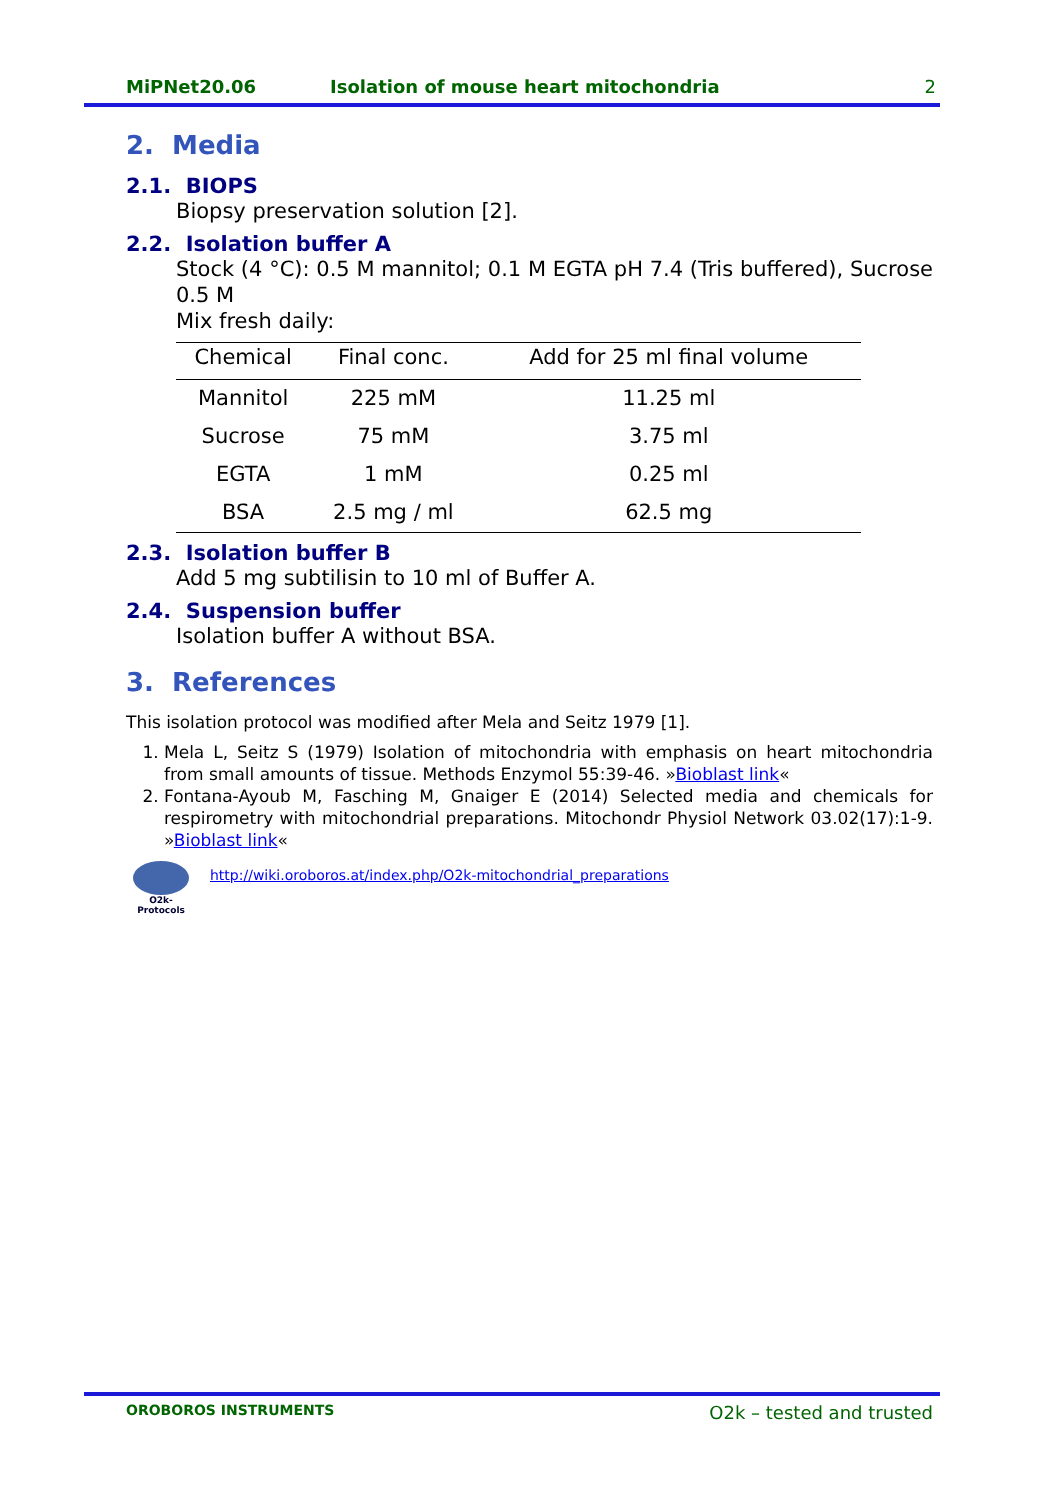MiPNet20.06 Isolation of mouse heart mitochondria 2
2. Media
2.1. BIOPS
Biopsy preservation solution [2].
2.2. Isolation buffer A
Stock (4 °C): 0.5 M mannitol; 0.1 M EGTA pH 7.4 (Tris buffered), Sucrose 0.5 M
Mix fresh daily:
| Chemical | Final conc. | Add for 25 ml final volume |
| --- | --- | --- |
| Mannitol | 225 mM | 11.25 ml |
| Sucrose | 75 mM | 3.75 ml |
| EGTA | 1 mM | 0.25 ml |
| BSA | 2.5 mg / ml | 62.5 mg |
2.3. Isolation buffer B
Add 5 mg subtilisin to 10 ml of Buffer A.
2.4. Suspension buffer
Isolation buffer A without BSA.
3. References
This isolation protocol was modified after Mela and Seitz 1979 [1].
1. Mela L, Seitz S (1979) Isolation of mitochondria with emphasis on heart mitochondria from small amounts of tissue. Methods Enzymol 55:39-46. »Bioblast link«
2. Fontana-Ayoub M, Fasching M, Gnaiger E (2014) Selected media and chemicals for respirometry with mitochondrial preparations. Mitochondr Physiol Network 03.02(17):1-9. »Bioblast link«
O2k-Protocols
http://wiki.oroboros.at/index.php/O2k-mitochondrial_preparations
OROBOROS INSTRUMENTS O2k – tested and trusted